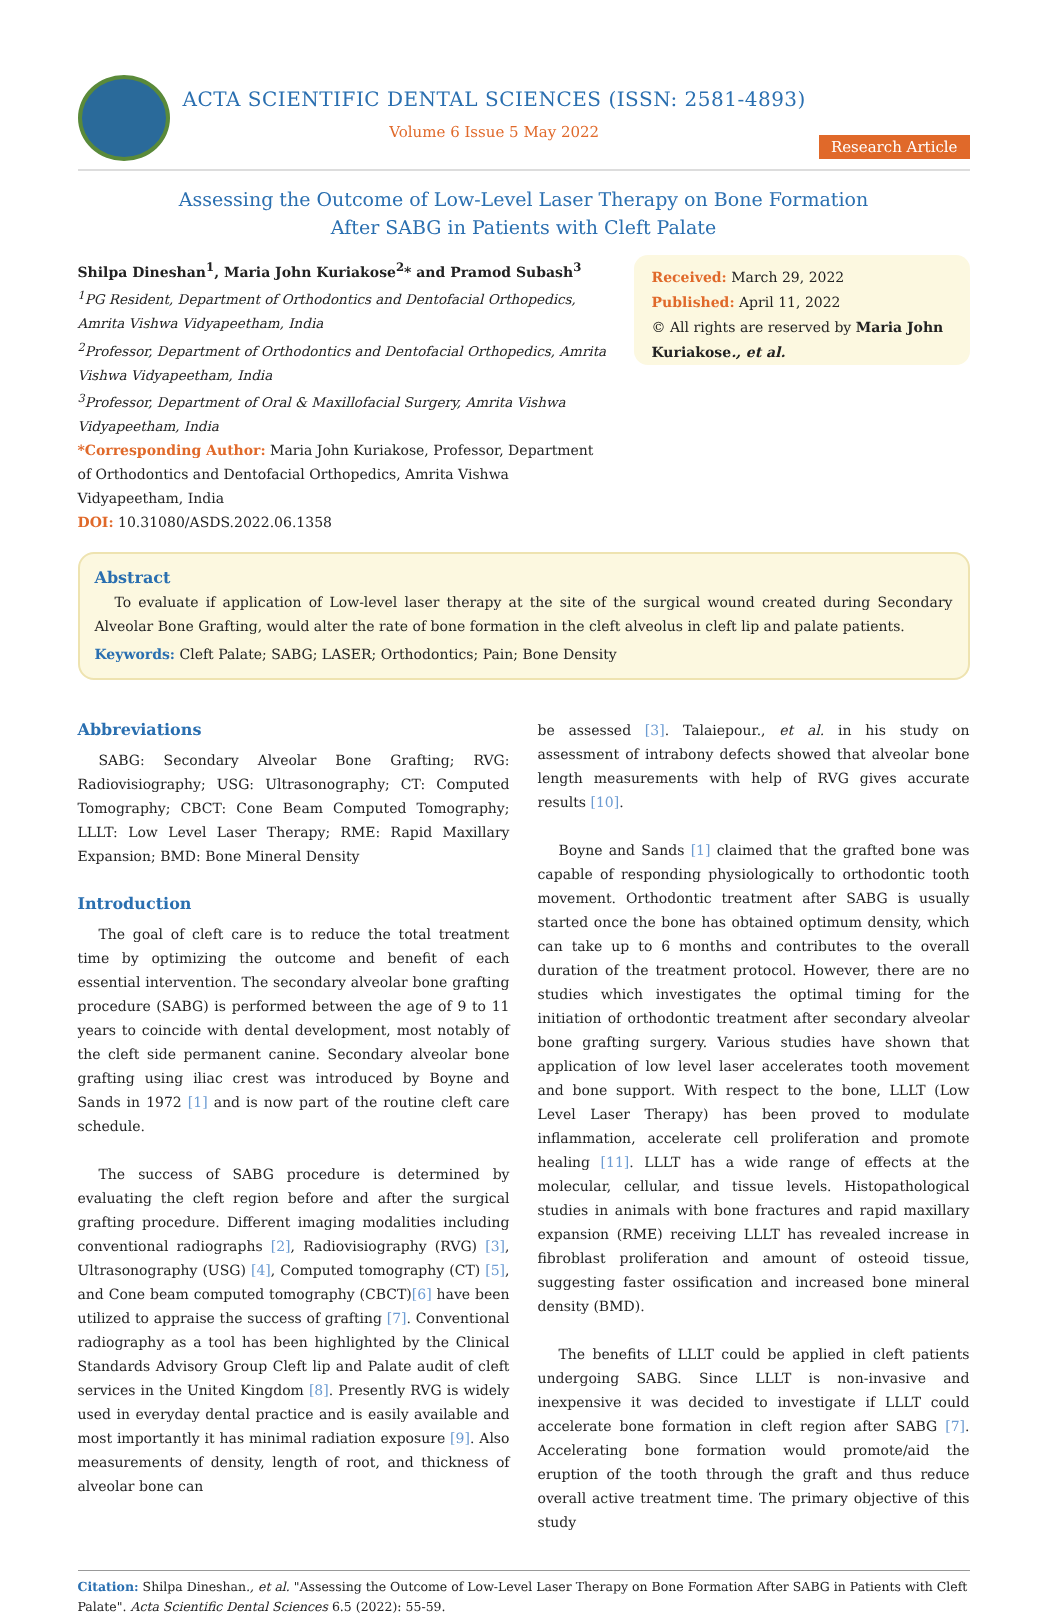ACTA SCIENTIFIC DENTAL SCIENCES (ISSN: 2581-4893)
Volume 6 Issue 5 May 2022
Research Article
Assessing the Outcome of Low-Level Laser Therapy on Bone Formation
After SABG in Patients with Cleft Palate
Shilpa Dineshan<sup>1</sup>, Maria John Kuriakose<sup>2</sup>* and Pramod Subash<sup>3</sup>
<sup>1</sup> PG Resident, Department of Orthodontics and Dentofacial Orthopedics, Amrita Vishwa Vidyapeetham, India
<sup>2</sup> Professor, Department of Orthodontics and Dentofacial Orthopedics, Amrita Vishwa Vidyapeetham, India
<sup>3</sup> Professor, Department of Oral & Maxillofacial Surgery, Amrita Vishwa Vidyapeetham, India
*Corresponding Author: Maria John Kuriakose, Professor, Department of Orthodontics and Dentofacial Orthopedics, Amrita Vishwa Vidyapeetham, India
DOI: 10.31080/ASDS.2022.06.1358
Received: March 29, 2022
Published: April 11, 2022
© All rights are reserved by Maria John Kuriakose., et al.
Abstract
To evaluate if application of Low-level laser therapy at the site of the surgical wound created during Secondary Alveolar Bone Grafting, would alter the rate of bone formation in the cleft alveolus in cleft lip and palate patients.
Keywords: Cleft Palate; SABG; LASER; Orthodontics; Pain; Bone Density
Abbreviations
SABG: Secondary Alveolar Bone Grafting; RVG: Radiovisiography; USG: Ultrasonography; CT: Computed Tomography; CBCT: Cone Beam Computed Tomography; LLLT: Low Level Laser Therapy; RME: Rapid Maxillary Expansion; BMD: Bone Mineral Density
Introduction
The goal of cleft care is to reduce the total treatment time by optimizing the outcome and benefit of each essential intervention. The secondary alveolar bone grafting procedure (SABG) is performed between the age of 9 to 11 years to coincide with dental development, most notably of the cleft side permanent canine. Secondary alveolar bone grafting using iliac crest was introduced by Boyne and Sands in 1972 [1] and is now part of the routine cleft care schedule.
The success of SABG procedure is determined by evaluating the cleft region before and after the surgical grafting procedure. Different imaging modalities including conventional radiographs [2], Radiovisiography (RVG) [3], Ultrasonography (USG) [4], Computed tomography (CT) [5], and Cone beam computed tomography (CBCT)[6] have been utilized to appraise the success of grafting [7]. Conventional radiography as a tool has been highlighted by the Clinical Standards Advisory Group Cleft lip and Palate audit of cleft services in the United Kingdom [8]. Presently RVG is widely used in everyday dental practice and is easily available and most importantly it has minimal radiation exposure [9]. Also measurements of density, length of root, and thickness of alveolar bone can
be assessed [3]. Talaiepour., et al. in his study on assessment of intrabony defects showed that alveolar bone length measurements with help of RVG gives accurate results [10].
Boyne and Sands [1] claimed that the grafted bone was capable of responding physiologically to orthodontic tooth movement. Orthodontic treatment after SABG is usually started once the bone has obtained optimum density, which can take up to 6 months and contributes to the overall duration of the treatment protocol. However, there are no studies which investigates the optimal timing for the initiation of orthodontic treatment after secondary alveolar bone grafting surgery. Various studies have shown that application of low level laser accelerates tooth movement and bone support. With respect to the bone, LLLT (Low Level Laser Therapy) has been proved to modulate inflammation, accelerate cell proliferation and promote healing [11]. LLLT has a wide range of effects at the molecular, cellular, and tissue levels. Histopathological studies in animals with bone fractures and rapid maxillary expansion (RME) receiving LLLT has revealed increase in fibroblast proliferation and amount of osteoid tissue, suggesting faster ossification and increased bone mineral density (BMD).
The benefits of LLLT could be applied in cleft patients undergoing SABG. Since LLLT is non-invasive and inexpensive it was decided to investigate if LLLT could accelerate bone formation in cleft region after SABG [7]. Accelerating bone formation would promote/aid the eruption of the tooth through the graft and thus reduce overall active treatment time. The primary objective of this study
Citation: Shilpa Dineshan., et al. "Assessing the Outcome of Low-Level Laser Therapy on Bone Formation After SABG in Patients with Cleft Palate". Acta Scientific Dental Sciences 6.5 (2022): 55-59.